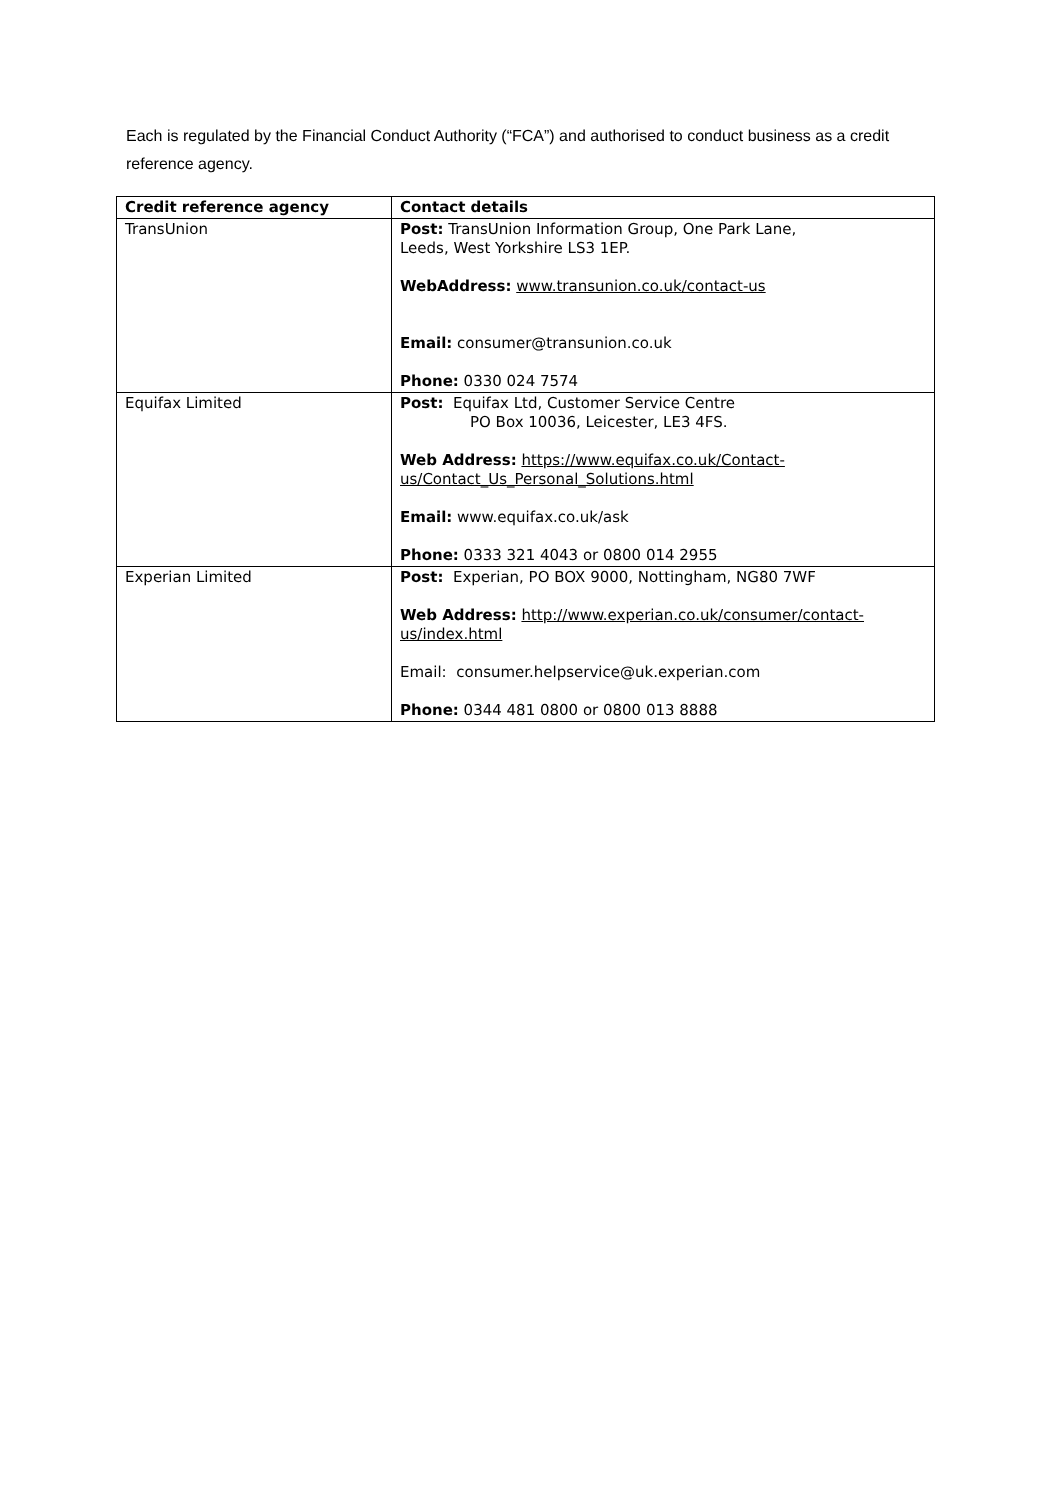Each is regulated by the Financial Conduct Authority (“FCA”) and authorised to conduct business as a credit reference agency.
| Credit reference agency | Contact details |
| --- | --- |
| TransUnion | Post: TransUnion Information Group, One Park Lane, Leeds, West Yorkshire LS3 1EP. WebAddress: www.transunion.co.uk/contact-us Email: consumer@transunion.co.uk Phone: 0330 024 7574 |
| Equifax Limited | Post: Equifax Ltd, Customer Service Centre PO Box 10036, Leicester, LE3 4FS. Web Address: https://www.equifax.co.uk/Contact-us/Contact_Us_Personal_Solutions.html Email: www.equifax.co.uk/ask Phone: 0333 321 4043 or 0800 014 2955 |
| Experian Limited | Post: Experian, PO BOX 9000, Nottingham, NG80 7WF Web Address: http://www.experian.co.uk/consumer/contact-us/index.html Email: consumer.helpservice@uk.experian.com Phone: 0344 481 0800 or 0800 013 8888 |